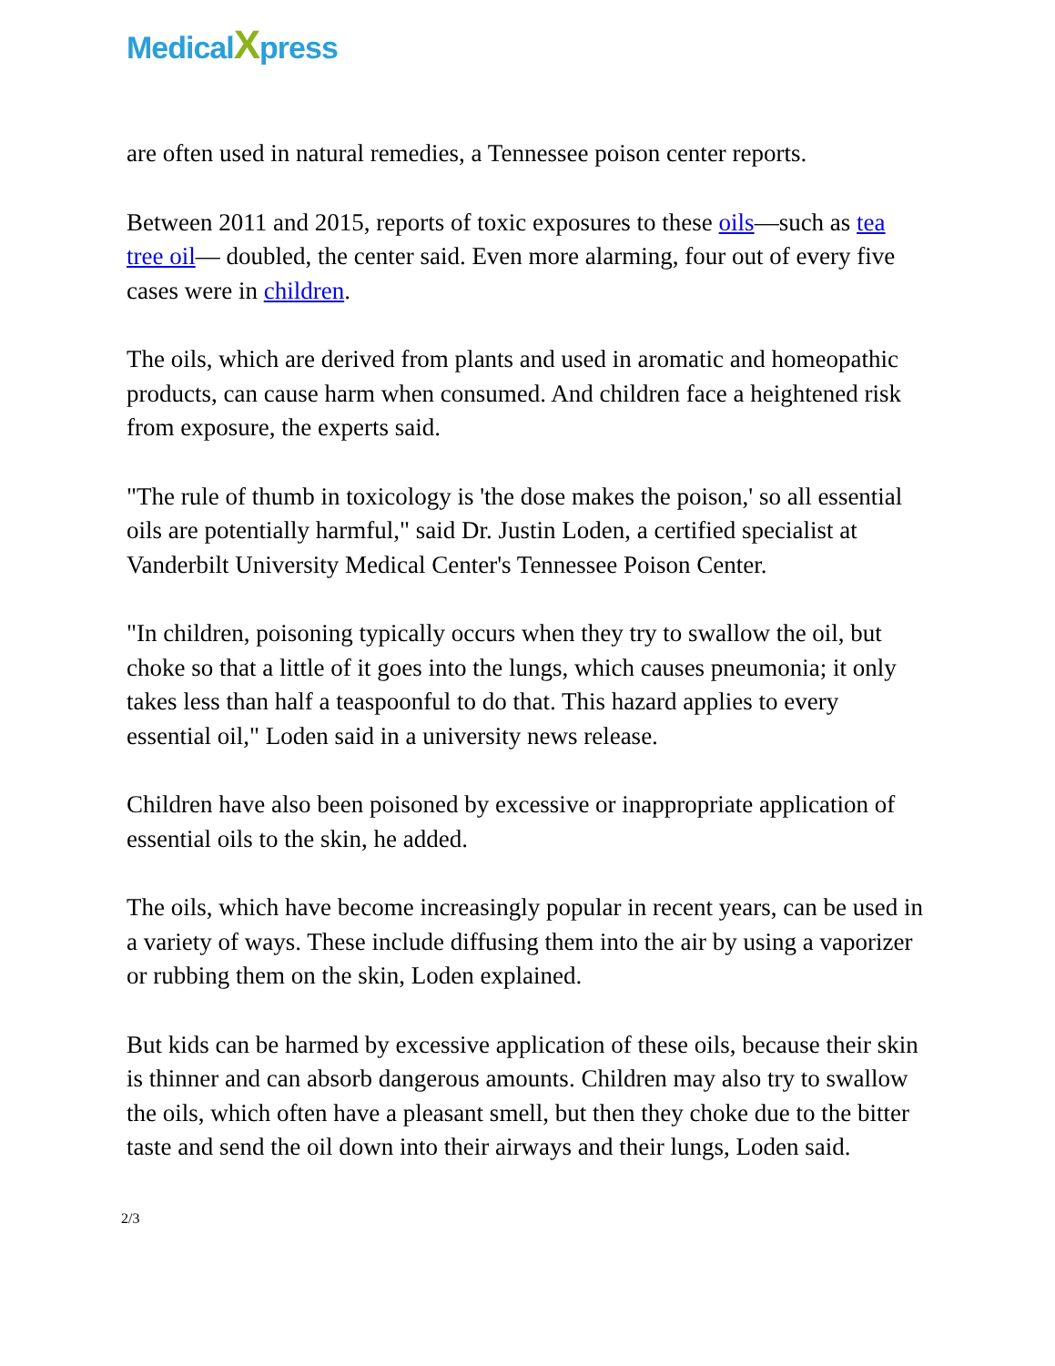MedicalXpress
are often used in natural remedies, a Tennessee poison center reports.
Between 2011 and 2015, reports of toxic exposures to these oils—such as tea tree oil— doubled, the center said. Even more alarming, four out of every five cases were in children.
The oils, which are derived from plants and used in aromatic and homeopathic products, can cause harm when consumed. And children face a heightened risk from exposure, the experts said.
"The rule of thumb in toxicology is 'the dose makes the poison,' so all essential oils are potentially harmful," said Dr. Justin Loden, a certified specialist at Vanderbilt University Medical Center's Tennessee Poison Center.
"In children, poisoning typically occurs when they try to swallow the oil, but choke so that a little of it goes into the lungs, which causes pneumonia; it only takes less than half a teaspoonful to do that. This hazard applies to every essential oil," Loden said in a university news release.
Children have also been poisoned by excessive or inappropriate application of essential oils to the skin, he added.
The oils, which have become increasingly popular in recent years, can be used in a variety of ways. These include diffusing them into the air by using a vaporizer or rubbing them on the skin, Loden explained.
But kids can be harmed by excessive application of these oils, because their skin is thinner and can absorb dangerous amounts. Children may also try to swallow the oils, which often have a pleasant smell, but then they choke due to the bitter taste and send the oil down into their airways and their lungs, Loden said.
2/3